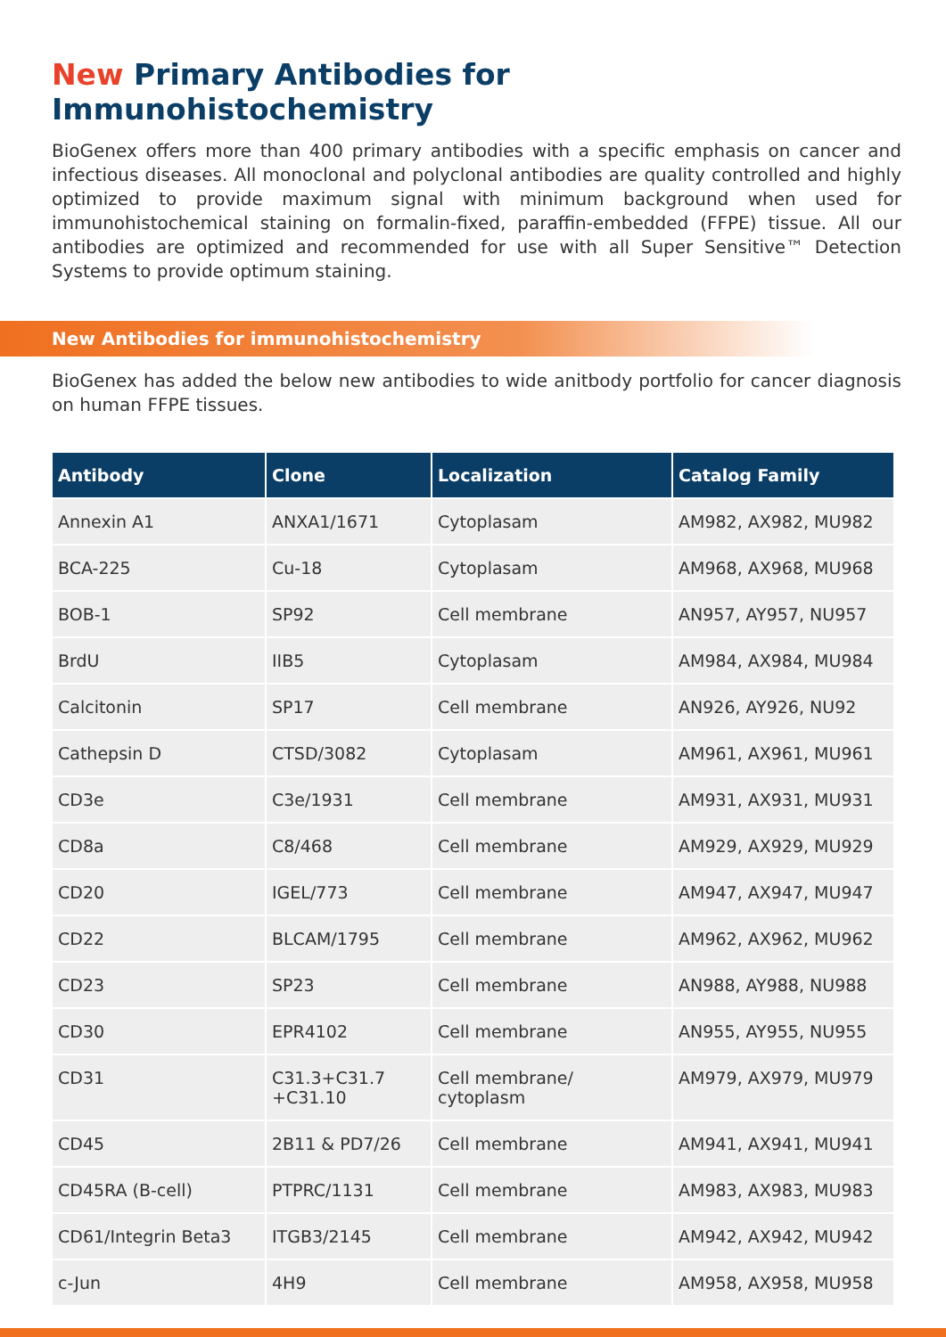New Primary Antibodies for Immunohistochemistry
BioGenex offers more than 400 primary antibodies with a specific emphasis on cancer and infectious diseases. All monoclonal and polyclonal antibodies are quality controlled and highly optimized to provide maximum signal with minimum background when used for immunohistochemical staining on formalin-fixed, paraffin-embedded (FFPE) tissue. All our antibodies are optimized and recommended for use with all Super Sensitive™ Detection Systems to provide optimum staining.
New Antibodies for immunohistochemistry
BioGenex has added the below new antibodies to wide anitbody portfolio for cancer diagnosis on human FFPE tissues.
| Antibody | Clone | Localization | Catalog Family |
| --- | --- | --- | --- |
| Annexin A1 | ANXA1/1671 | Cytoplasam | AM982, AX982, MU982 |
| BCA-225 | Cu-18 | Cytoplasam | AM968, AX968, MU968 |
| BOB-1 | SP92 | Cell membrane | AN957, AY957, NU957 |
| BrdU | IIB5 | Cytoplasam | AM984, AX984, MU984 |
| Calcitonin | SP17 | Cell membrane | AN926, AY926, NU92 |
| Cathepsin D | CTSD/3082 | Cytoplasam | AM961, AX961, MU961 |
| CD3e | C3e/1931 | Cell membrane | AM931, AX931, MU931 |
| CD8a | C8/468 | Cell membrane | AM929, AX929, MU929 |
| CD20 | IGEL/773 | Cell membrane | AM947, AX947, MU947 |
| CD22 | BLCAM/1795 | Cell membrane | AM962, AX962, MU962 |
| CD23 | SP23 | Cell membrane | AN988, AY988, NU988 |
| CD30 | EPR4102 | Cell membrane | AN955, AY955, NU955 |
| CD31 | C31.3+C31.7 +C31.10 | Cell membrane/ cytoplasm | AM979, AX979, MU979 |
| CD45 | 2B11 & PD7/26 | Cell membrane | AM941, AX941, MU941 |
| CD45RA (B-cell) | PTPRC/1131 | Cell membrane | AM983, AX983, MU983 |
| CD61/Integrin Beta3 | ITGB3/2145 | Cell membrane | AM942, AX942, MU942 |
| c-Jun | 4H9 | Cell membrane | AM958, AX958, MU958 |